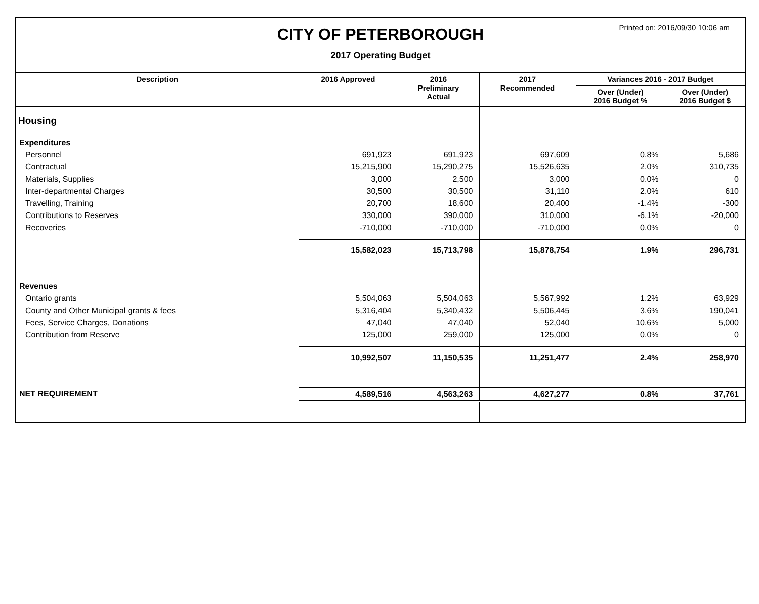Printed on: 2016/09/30 10:06 am
CITY OF PETERBOROUGH
2017 Operating Budget
| Description | 2016 Approved | 2016 Preliminary Actual | 2017 Recommended | Variances 2016 - 2017 Budget | |
| --- | --- | --- | --- | --- | --- |
| | | | | Over (Under) 2016 Budget % | Over (Under) 2016 Budget $ |
| Housing | | | | | |
| Expenditures | | | | | |
| Personnel | 691,923 | 691,923 | 697,609 | 0.8% | 5,686 |
| Contractual | 15,215,900 | 15,290,275 | 15,526,635 | 2.0% | 310,735 |
| Materials, Supplies | 3,000 | 2,500 | 3,000 | 0.0% | 0 |
| Inter-departmental Charges | 30,500 | 30,500 | 31,110 | 2.0% | 610 |
| Travelling, Training | 20,700 | 18,600 | 20,400 | -1.4% | -300 |
| Contributions to Reserves | 330,000 | 390,000 | 310,000 | -6.1% | -20,000 |
| Recoveries | -710,000 | -710,000 | -710,000 | 0.0% | 0 |
| | 15,582,023 | 15,713,798 | 15,878,754 | 1.9% | 296,731 |
| Revenues | | | | | |
| Ontario grants | 5,504,063 | 5,504,063 | 5,567,992 | 1.2% | 63,929 |
| County and Other Municipal grants & fees | 5,316,404 | 5,340,432 | 5,506,445 | 3.6% | 190,041 |
| Fees, Service Charges, Donations | 47,040 | 47,040 | 52,040 | 10.6% | 5,000 |
| Contribution from Reserve | 125,000 | 259,000 | 125,000 | 0.0% | 0 |
| | 10,992,507 | 11,150,535 | 11,251,477 | 2.4% | 258,970 |
| NET REQUIREMENT | 4,589,516 | 4,563,263 | 4,627,277 | 0.8% | 37,761 |